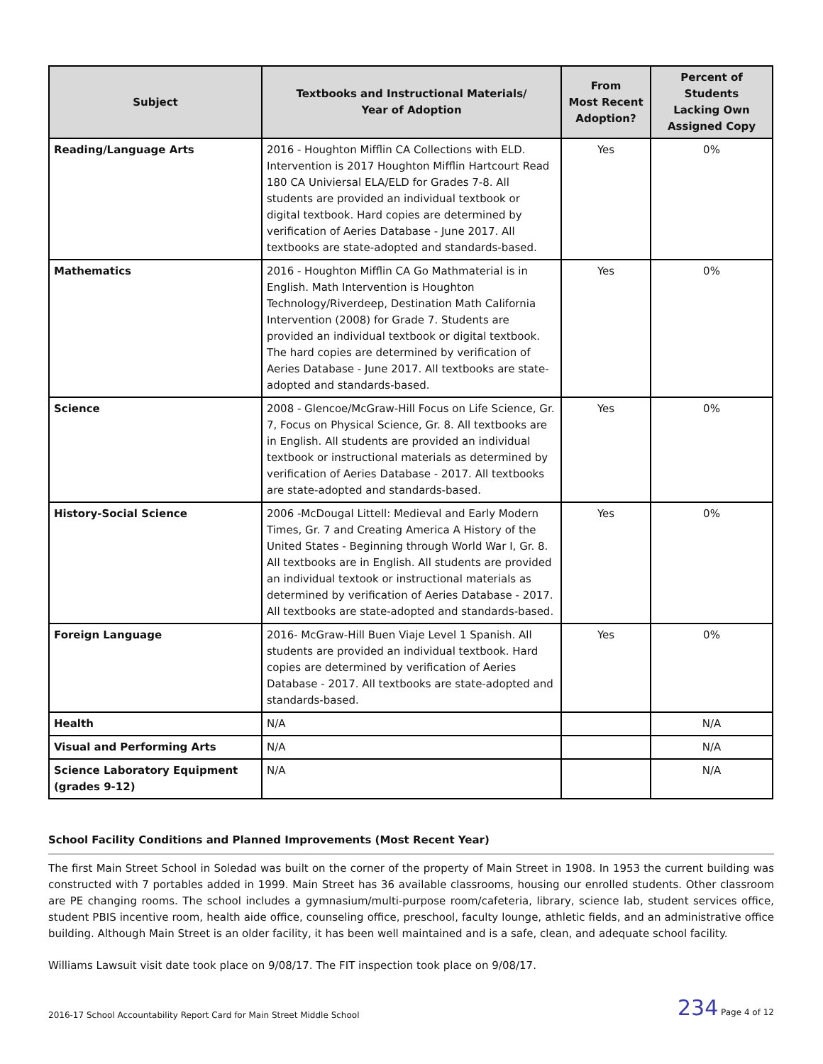| Subject | Textbooks and Instructional Materials/ Year of Adoption | From Most Recent Adoption? | Percent of Students Lacking Own Assigned Copy |
| --- | --- | --- | --- |
| Reading/Language Arts | 2016 - Houghton Mifflin CA Collections with ELD. Intervention is 2017 Houghton Mifflin Hartcourt Read 180 CA Univiersal ELA/ELD for Grades 7-8. All students are provided an individual textbook or digital textbook. Hard copies are determined by verification of Aeries Database - June 2017. All textbooks are state-adopted and standards-based. | Yes | 0% |
| Mathematics | 2016 - Houghton Mifflin CA Go Mathmaterial is in English. Math Intervention is Houghton Technology/Riverdeep, Destination Math California Intervention (2008) for Grade 7. Students are provided an individual textbook or digital textbook. The hard copies are determined by verification of Aeries Database - June 2017. All textbooks are state-adopted and standards-based. | Yes | 0% |
| Science | 2008 - Glencoe/McGraw-Hill Focus on Life Science, Gr. 7, Focus on Physical Science, Gr. 8. All textbooks are in English. All students are provided an individual textbook or instructional materials as determined by verification of Aeries Database - 2017. All textbooks are state-adopted and standards-based. | Yes | 0% |
| History-Social Science | 2006 -McDougal Littell: Medieval and Early Modern Times, Gr. 7 and Creating America A History of the United States - Beginning through World War I, Gr. 8. All textbooks are in English. All students are provided an individual textook or instructional materials as determined by verification of Aeries Database - 2017. All textbooks are state-adopted and standards-based. | Yes | 0% |
| Foreign Language | 2016- McGraw-Hill Buen Viaje Level 1 Spanish. All students are provided an individual textbook. Hard copies are determined by verification of Aeries Database - 2017. All textbooks are state-adopted and standards-based. | Yes | 0% |
| Health | N/A | | N/A |
| Visual and Performing Arts | N/A | | N/A |
| Science Laboratory Equipment (grades 9-12) | N/A | | N/A |
School Facility Conditions and Planned Improvements (Most Recent Year)
The first Main Street School in Soledad was built on the corner of the property of Main Street in 1908. In 1953 the current building was constructed with 7 portables added in 1999. Main Street has 36 available classrooms, housing our enrolled students. Other classroom are PE changing rooms. The school includes a gymnasium/multi-purpose room/cafeteria, library, science lab, student services office, student PBIS incentive room, health aide office, counseling office, preschool, faculty lounge, athletic fields, and an administrative office building. Although Main Street is an older facility, it has been well maintained and is a safe, clean, and adequate school facility.
Williams Lawsuit visit date took place on 9/08/17. The FIT inspection took place on 9/08/17.
2016-17 School Accountability Report Card for Main Street Middle School 234 Page 4 of 12